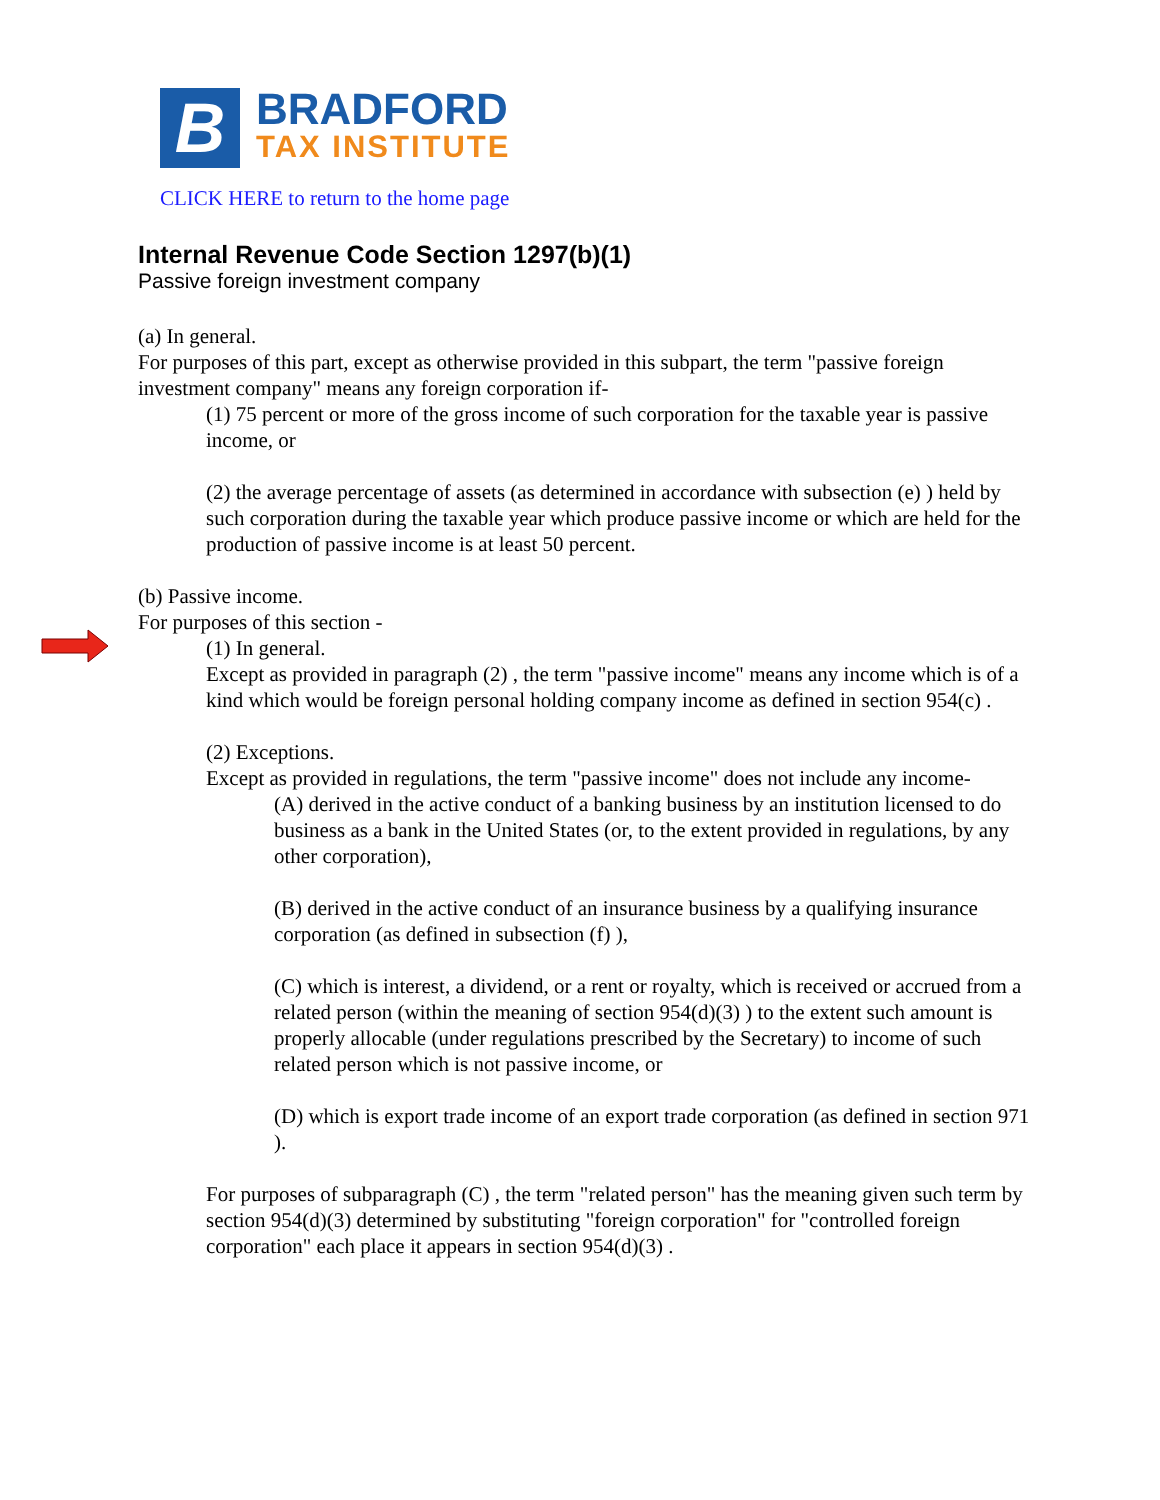B
BRADFORD
TAX INSTITUTE
CLICK HERE to return to the home page
Internal Revenue Code Section 1297(b)(1)
Passive foreign investment company
(a) In general.
For purposes of this part, except as otherwise provided in this subpart, the term "passive foreign investment company" means any foreign corporation if-
(1) 75 percent or more of the gross income of such corporation for the taxable year is passive income, or
(2) the average percentage of assets (as determined in accordance with subsection (e) ) held by such corporation during the taxable year which produce passive income or which are held for the production of passive income is at least 50 percent.
(b) Passive income.
For purposes of this section -
(1) In general.
Except as provided in paragraph (2) , the term "passive income" means any income which is of a kind which would be foreign personal holding company income as defined in section 954(c) .
(2) Exceptions.
Except as provided in regulations, the term "passive income" does not include any income-
(A) derived in the active conduct of a banking business by an institution licensed to do business as a bank in the United States (or, to the extent provided in regulations, by any other corporation),
(B) derived in the active conduct of an insurance business by a qualifying insurance corporation (as defined in subsection (f) ),
(C) which is interest, a dividend, or a rent or royalty, which is received or accrued from a related person (within the meaning of section 954(d)(3) ) to the extent such amount is properly allocable (under regulations prescribed by the Secretary) to income of such related person which is not passive income, or
(D) which is export trade income of an export trade corporation (as defined in section 971 ).
For purposes of subparagraph (C) , the term "related person" has the meaning given such term by section 954(d)(3) determined by substituting "foreign corporation" for "controlled foreign corporation" each place it appears in section 954(d)(3) .